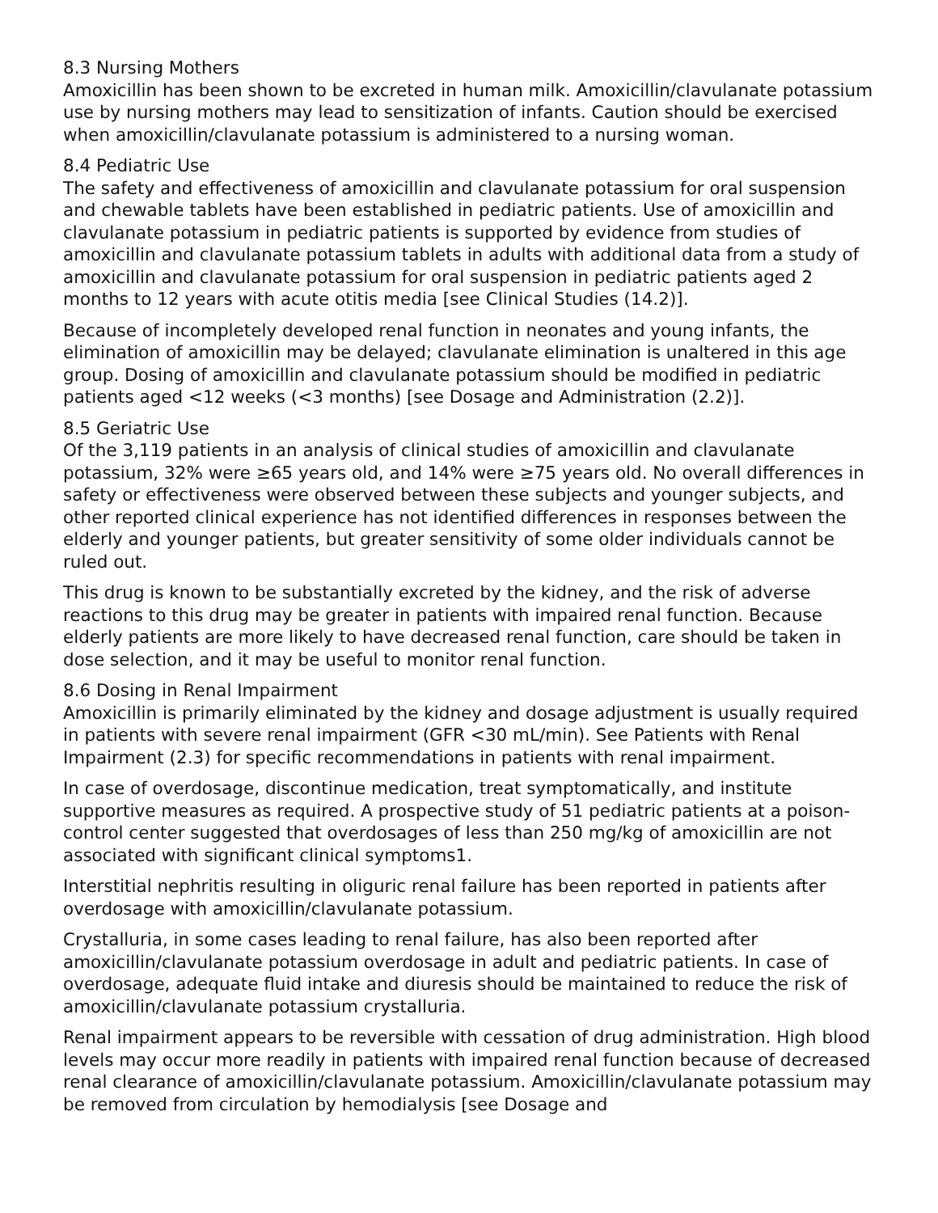8.3 Nursing Mothers
Amoxicillin has been shown to be excreted in human milk. Amoxicillin/clavulanate potassium use by nursing mothers may lead to sensitization of infants. Caution should be exercised when amoxicillin/clavulanate potassium is administered to a nursing woman.
8.4 Pediatric Use
The safety and effectiveness of amoxicillin and clavulanate potassium for oral suspension and chewable tablets have been established in pediatric patients. Use of amoxicillin and clavulanate potassium in pediatric patients is supported by evidence from studies of amoxicillin and clavulanate potassium tablets in adults with additional data from a study of amoxicillin and clavulanate potassium for oral suspension in pediatric patients aged 2 months to 12 years with acute otitis media [see Clinical Studies (14.2)].
Because of incompletely developed renal function in neonates and young infants, the elimination of amoxicillin may be delayed; clavulanate elimination is unaltered in this age group. Dosing of amoxicillin and clavulanate potassium should be modified in pediatric patients aged <12 weeks (<3 months) [see Dosage and Administration (2.2)].
8.5 Geriatric Use
Of the 3,119 patients in an analysis of clinical studies of amoxicillin and clavulanate potassium, 32% were ≥65 years old, and 14% were ≥75 years old. No overall differences in safety or effectiveness were observed between these subjects and younger subjects, and other reported clinical experience has not identified differences in responses between the elderly and younger patients, but greater sensitivity of some older individuals cannot be ruled out.
This drug is known to be substantially excreted by the kidney, and the risk of adverse reactions to this drug may be greater in patients with impaired renal function. Because elderly patients are more likely to have decreased renal function, care should be taken in dose selection, and it may be useful to monitor renal function.
8.6 Dosing in Renal Impairment
Amoxicillin is primarily eliminated by the kidney and dosage adjustment is usually required in patients with severe renal impairment (GFR <30 mL/min). See Patients with Renal Impairment (2.3) for specific recommendations in patients with renal impairment.
In case of overdosage, discontinue medication, treat symptomatically, and institute supportive measures as required. A prospective study of 51 pediatric patients at a poison-control center suggested that overdosages of less than 250 mg/kg of amoxicillin are not associated with significant clinical symptoms1.
Interstitial nephritis resulting in oliguric renal failure has been reported in patients after overdosage with amoxicillin/clavulanate potassium.
Crystalluria, in some cases leading to renal failure, has also been reported after amoxicillin/clavulanate potassium overdosage in adult and pediatric patients. In case of overdosage, adequate fluid intake and diuresis should be maintained to reduce the risk of amoxicillin/clavulanate potassium crystalluria.
Renal impairment appears to be reversible with cessation of drug administration. High blood levels may occur more readily in patients with impaired renal function because of decreased renal clearance of amoxicillin/clavulanate potassium. Amoxicillin/clavulanate potassium may be removed from circulation by hemodialysis [see Dosage and